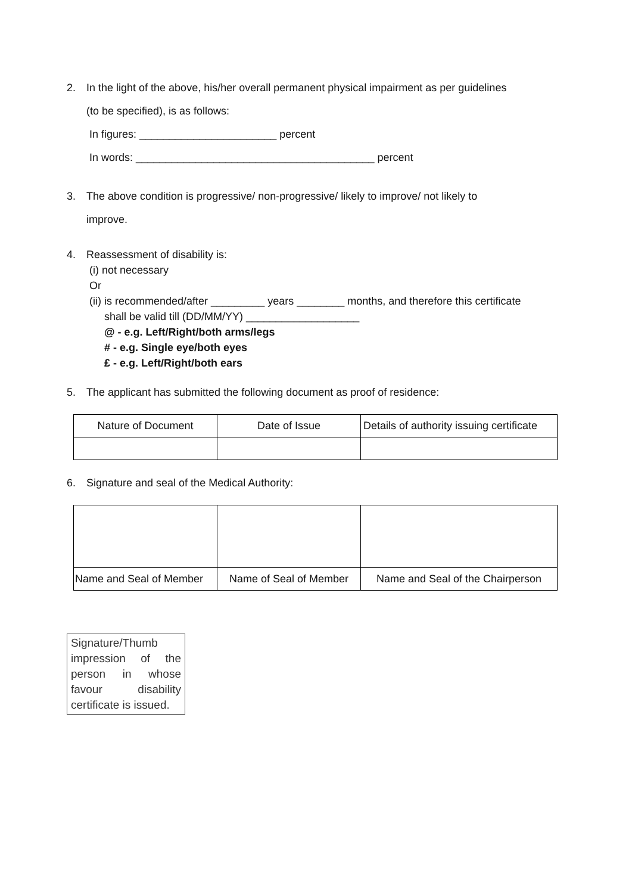2. In the light of the above, his/her overall permanent physical impairment as per guidelines
(to be specified), is as follows:
In figures: _______________________ percent
In words: ________________________________________ percent
3. The above condition is progressive/ non-progressive/ likely to improve/ not likely to
improve.
4. Reassessment of disability is:
(i) not necessary
Or
(ii) is recommended/after _________ years ________ months, and therefore this certificate
shall be valid till (DD/MM/YY) ___________________
@ - e.g. Left/Right/both arms/legs
# - e.g. Single eye/both eyes
£ - e.g. Left/Right/both ears
5. The applicant has submitted the following document as proof of residence:
| Nature of Document | Date of Issue | Details of authority issuing certificate |
6. Signature and seal of the Medical Authority:
| Name and Seal of Member | Name of Seal of Member | Name and Seal of the Chairperson |
Signature/Thumb impression of the person in whose favour disability certificate is issued.